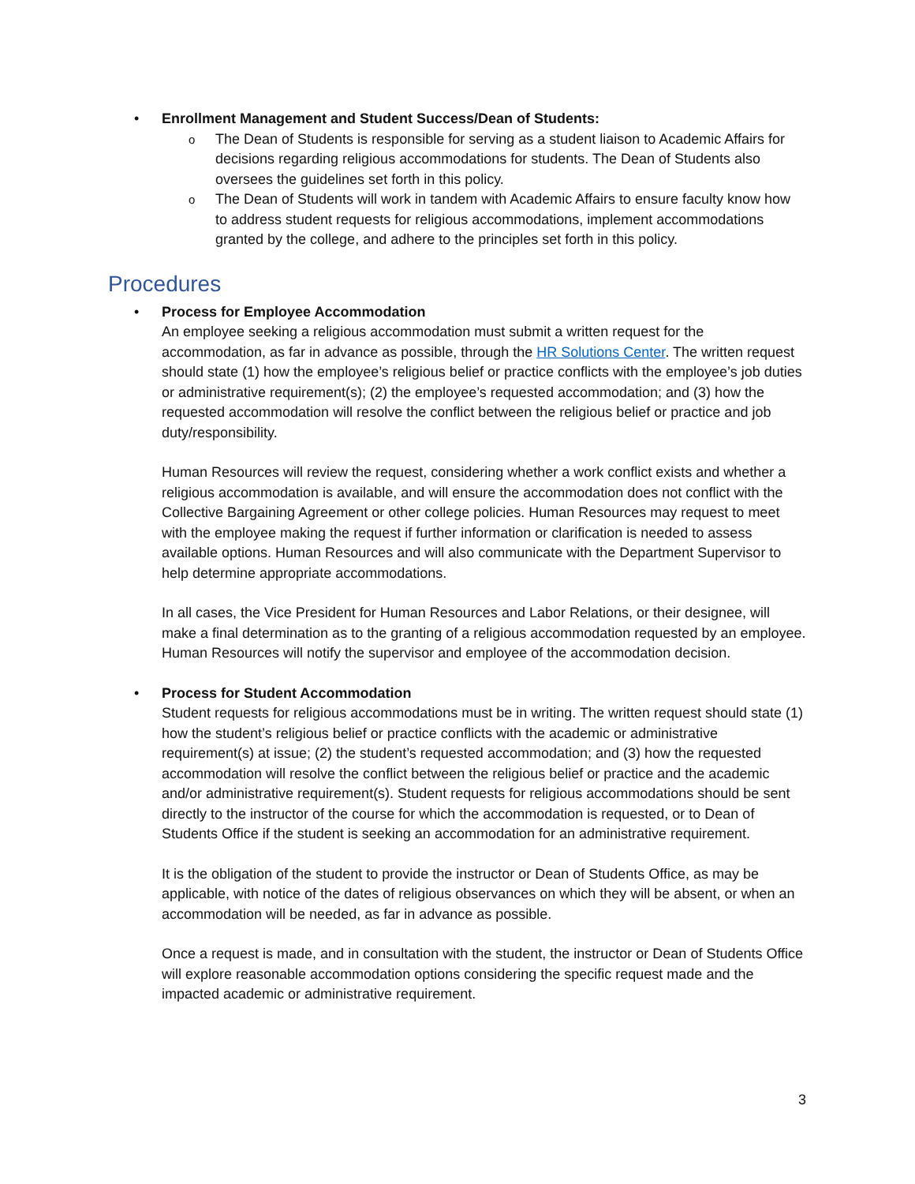• Enrollment Management and Student Success/Dean of Students:
o The Dean of Students is responsible for serving as a student liaison to Academic Affairs for decisions regarding religious accommodations for students. The Dean of Students also oversees the guidelines set forth in this policy.
o The Dean of Students will work in tandem with Academic Affairs to ensure faculty know how to address student requests for religious accommodations, implement accommodations granted by the college, and adhere to the principles set forth in this policy.
Procedures
• Process for Employee Accommodation
An employee seeking a religious accommodation must submit a written request for the accommodation, as far in advance as possible, through the HR Solutions Center. The written request should state (1) how the employee’s religious belief or practice conflicts with the employee’s job duties or administrative requirement(s); (2) the employee’s requested accommodation; and (3) how the requested accommodation will resolve the conflict between the religious belief or practice and job duty/responsibility.
Human Resources will review the request, considering whether a work conflict exists and whether a religious accommodation is available, and will ensure the accommodation does not conflict with the Collective Bargaining Agreement or other college policies. Human Resources may request to meet with the employee making the request if further information or clarification is needed to assess available options. Human Resources and will also communicate with the Department Supervisor to help determine appropriate accommodations.
In all cases, the Vice President for Human Resources and Labor Relations, or their designee, will make a final determination as to the granting of a religious accommodation requested by an employee. Human Resources will notify the supervisor and employee of the accommodation decision.
• Process for Student Accommodation
Student requests for religious accommodations must be in writing. The written request should state (1) how the student’s religious belief or practice conflicts with the academic or administrative requirement(s) at issue; (2) the student’s requested accommodation; and (3) how the requested accommodation will resolve the conflict between the religious belief or practice and the academic and/or administrative requirement(s). Student requests for religious accommodations should be sent directly to the instructor of the course for which the accommodation is requested, or to Dean of Students Office if the student is seeking an accommodation for an administrative requirement.
It is the obligation of the student to provide the instructor or Dean of Students Office, as may be applicable, with notice of the dates of religious observances on which they will be absent, or when an accommodation will be needed, as far in advance as possible.
Once a request is made, and in consultation with the student, the instructor or Dean of Students Office will explore reasonable accommodation options considering the specific request made and the impacted academic or administrative requirement.
3